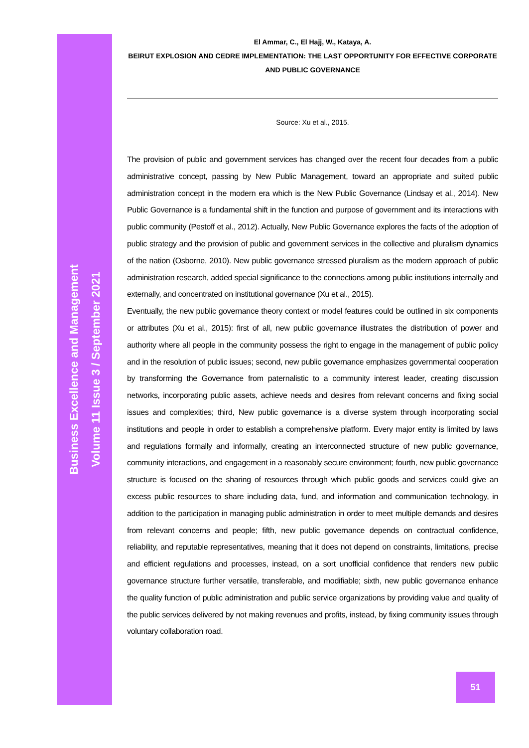Business Excellence and Management
Volume 11 Issue 3 / September 2021
El Ammar, C., El Hajj, W., Kataya, A.
BEIRUT EXPLOSION AND CEDRE IMPLEMENTATION: THE LAST OPPORTUNITY FOR EFFECTIVE CORPORATE AND PUBLIC GOVERNANCE
Source: Xu et al., 2015.
The provision of public and government services has changed over the recent four decades from a public administrative concept, passing by New Public Management, toward an appropriate and suited public administration concept in the modern era which is the New Public Governance (Lindsay et al., 2014). New Public Governance is a fundamental shift in the function and purpose of government and its interactions with public community (Pestoff et al., 2012). Actually, New Public Governance explores the facts of the adoption of public strategy and the provision of public and government services in the collective and pluralism dynamics of the nation (Osborne, 2010). New public governance stressed pluralism as the modern approach of public administration research, added special significance to the connections among public institutions internally and externally, and concentrated on institutional governance (Xu et al., 2015).
Eventually, the new public governance theory context or model features could be outlined in six components or attributes (Xu et al., 2015): first of all, new public governance illustrates the distribution of power and authority where all people in the community possess the right to engage in the management of public policy and in the resolution of public issues; second, new public governance emphasizes governmental cooperation by transforming the Governance from paternalistic to a community interest leader, creating discussion networks, incorporating public assets, achieve needs and desires from relevant concerns and fixing social issues and complexities; third, New public governance is a diverse system through incorporating social institutions and people in order to establish a comprehensive platform. Every major entity is limited by laws and regulations formally and informally, creating an interconnected structure of new public governance, community interactions, and engagement in a reasonably secure environment; fourth, new public governance structure is focused on the sharing of resources through which public goods and services could give an excess public resources to share including data, fund, and information and communication technology, in addition to the participation in managing public administration in order to meet multiple demands and desires from relevant concerns and people; fifth, new public governance depends on contractual confidence, reliability, and reputable representatives, meaning that it does not depend on constraints, limitations, precise and efficient regulations and processes, instead, on a sort unofficial confidence that renders new public governance structure further versatile, transferable, and modifiable; sixth, new public governance enhance the quality function of public administration and public service organizations by providing value and quality of the public services delivered by not making revenues and profits, instead, by fixing community issues through voluntary collaboration road.
51